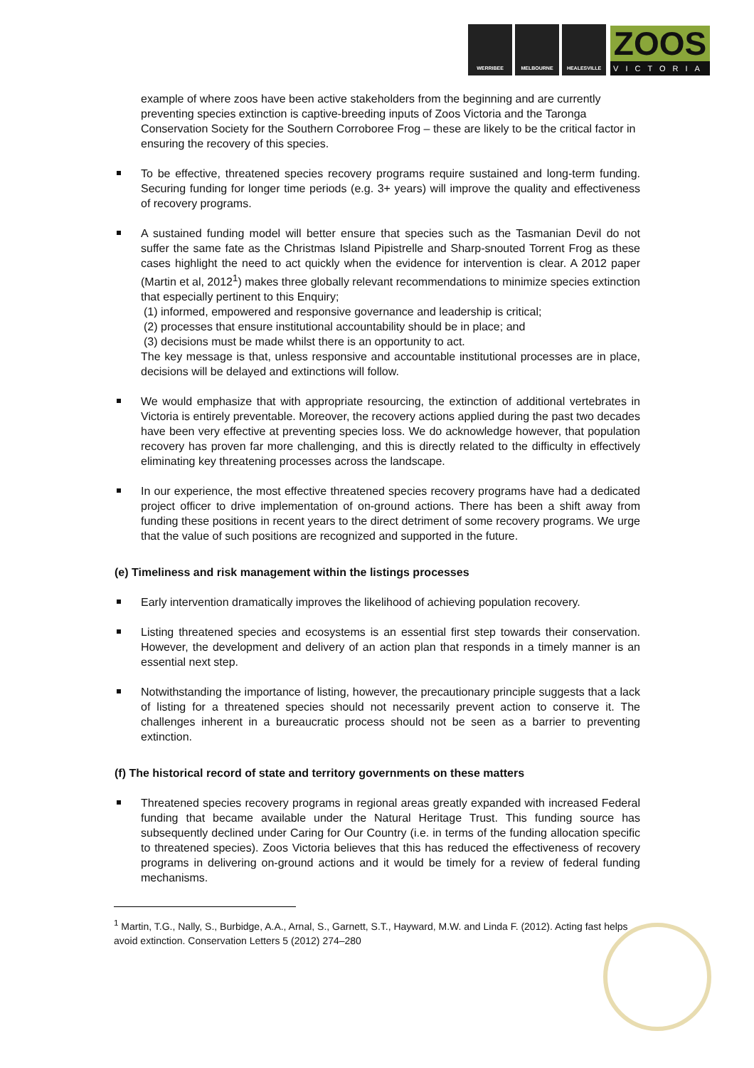WERRIBEE MELBOURNE HEALESVILLE
ZOOS
VICTORIA
example of where zoos have been active stakeholders from the beginning and are currently preventing species extinction is captive-breeding inputs of Zoos Victoria and the Taronga Conservation Society for the Southern Corroboree Frog – these are likely to be the critical factor in ensuring the recovery of this species.
To be effective, threatened species recovery programs require sustained and long-term funding. Securing funding for longer time periods (e.g. 3+ years) will improve the quality and effectiveness of recovery programs.
A sustained funding model will better ensure that species such as the Tasmanian Devil do not suffer the same fate as the Christmas Island Pipistrelle and Sharp-snouted Torrent Frog as these cases highlight the need to act quickly when the evidence for intervention is clear. A 2012 paper (Martin et al, 2012<sup>1</sup>) makes three globally relevant recommendations to minimize species extinction that especially pertinent to this Enquiry;
(1) informed, empowered and responsive governance and leadership is critical;
(2) processes that ensure institutional accountability should be in place; and
(3) decisions must be made whilst there is an opportunity to act.
The key message is that, unless responsive and accountable institutional processes are in place, decisions will be delayed and extinctions will follow.
We would emphasize that with appropriate resourcing, the extinction of additional vertebrates in Victoria is entirely preventable. Moreover, the recovery actions applied during the past two decades have been very effective at preventing species loss. We do acknowledge however, that population recovery has proven far more challenging, and this is directly related to the difficulty in effectively eliminating key threatening processes across the landscape.
In our experience, the most effective threatened species recovery programs have had a dedicated project officer to drive implementation of on-ground actions. There has been a shift away from funding these positions in recent years to the direct detriment of some recovery programs. We urge that the value of such positions are recognized and supported in the future.
(e) Timeliness and risk management within the listings processes
Early intervention dramatically improves the likelihood of achieving population recovery.
Listing threatened species and ecosystems is an essential first step towards their conservation. However, the development and delivery of an action plan that responds in a timely manner is an essential next step.
Notwithstanding the importance of listing, however, the precautionary principle suggests that a lack of listing for a threatened species should not necessarily prevent action to conserve it. The challenges inherent in a bureaucratic process should not be seen as a barrier to preventing extinction.
(f) The historical record of state and territory governments on these matters
Threatened species recovery programs in regional areas greatly expanded with increased Federal funding that became available under the Natural Heritage Trust. This funding source has subsequently declined under Caring for Our Country (i.e. in terms of the funding allocation specific to threatened species). Zoos Victoria believes that this has reduced the effectiveness of recovery programs in delivering on-ground actions and it would be timely for a review of federal funding mechanisms.
<sup>1</sup> Martin, T.G., Nally, S., Burbidge, A.A., Arnal, S., Garnett, S.T., Hayward, M.W. and Linda F. (2012). Acting fast helps avoid extinction. Conservation Letters 5 (2012) 274–280